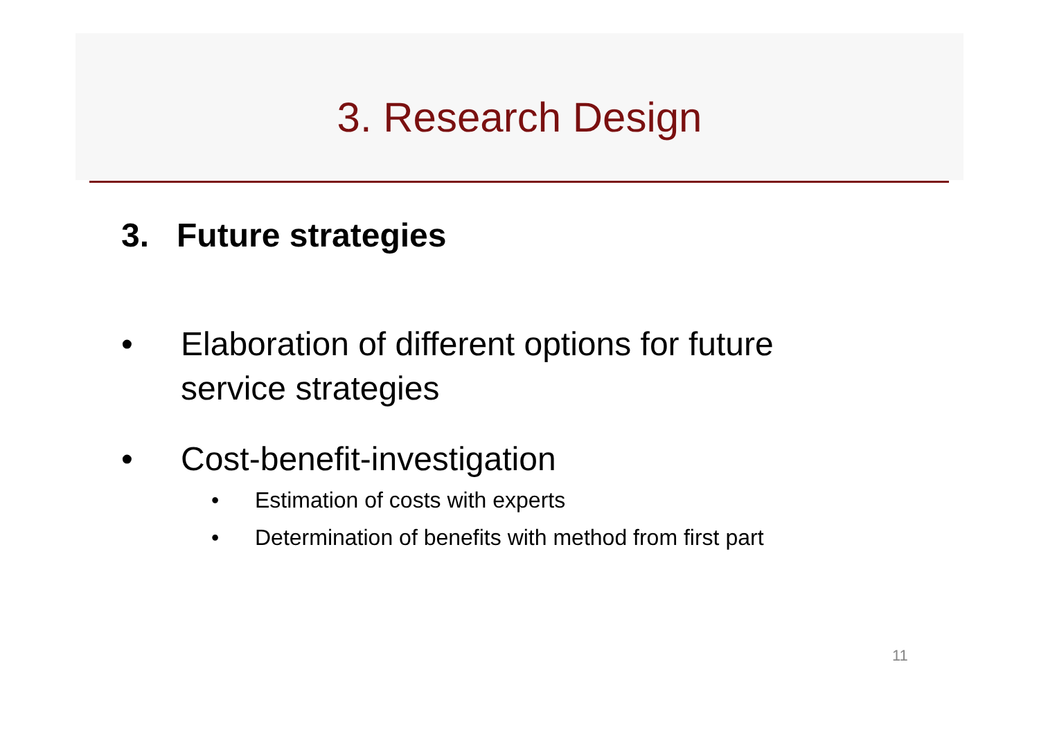3. Research Design
3. Future strategies
• Elaboration of different options for future
service strategies
• Cost-benefit-investigation
• Estimation of costs with experts
• Determination of benefits with method from first part
11